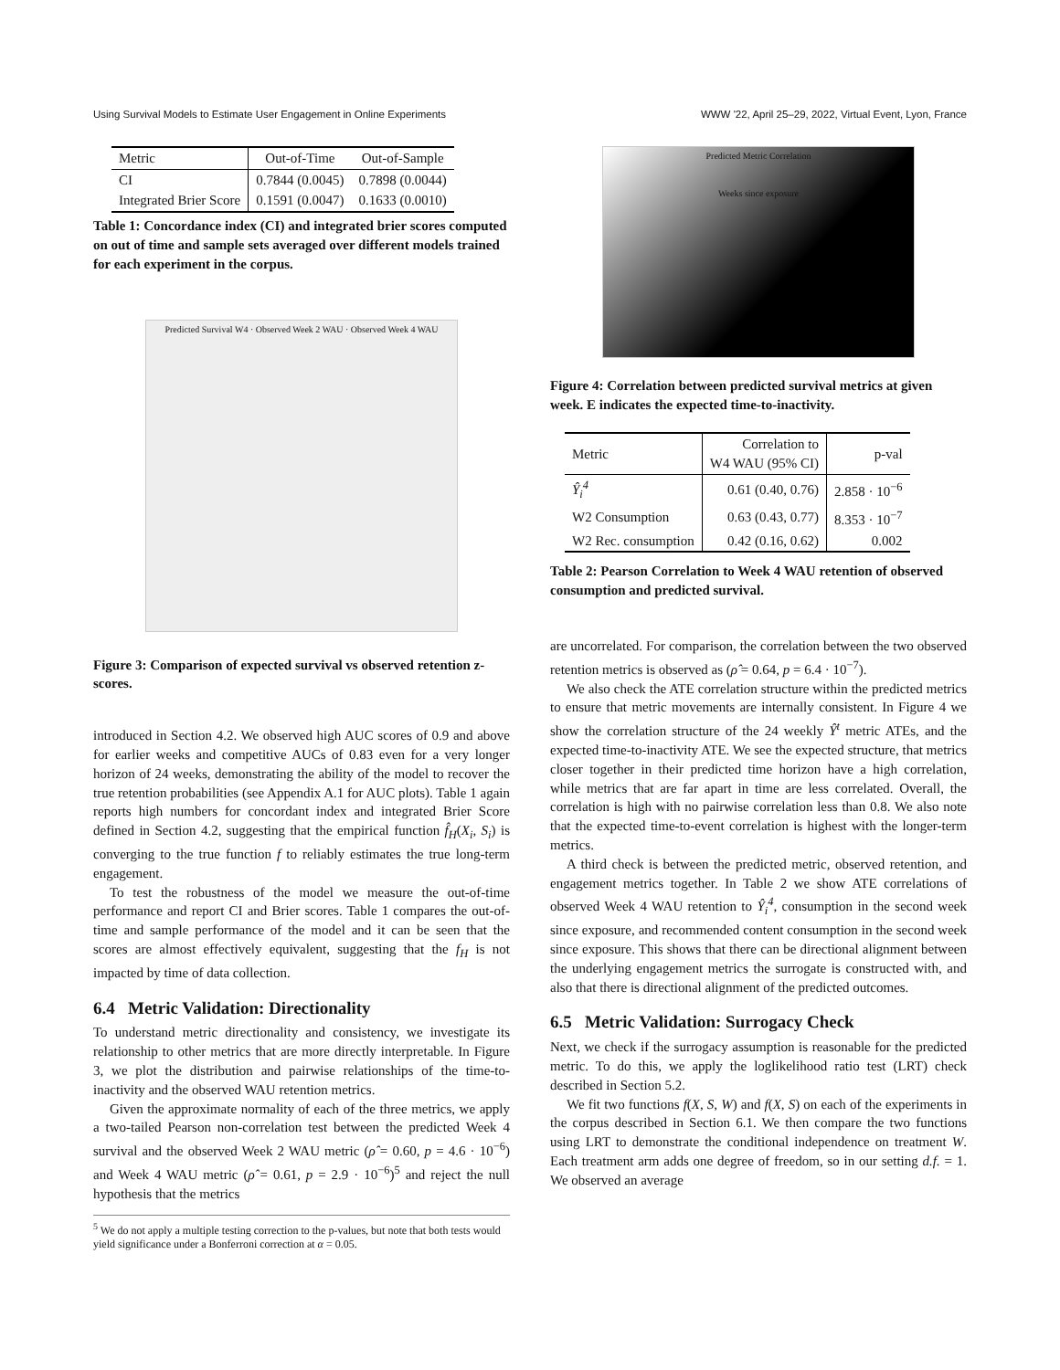Using Survival Models to Estimate User Engagement in Online Experiments WWW '22, April 25–29, 2022, Virtual Event, Lyon, France
| Metric | Out-of-Time | Out-of-Sample |
| --- | --- | --- |
| CI | 0.7844 (0.0045) | 0.7898 (0.0044) |
| Integrated Brier Score | 0.1591 (0.0047) | 0.1633 (0.0010) |
Table 1: Concordance index (CI) and integrated brier scores computed on out of time and sample sets averaged over different models trained for each experiment in the corpus.
Predicted Survival W4 · Observed Week 2 WAU · Observed Week 4 WAU
Figure 3: Comparison of expected survival vs observed retention z-scores.
introduced in Section 4.2. We observed high AUC scores of 0.9 and above for earlier weeks and competitive AUCs of 0.83 even for a very longer horizon of 24 weeks, demonstrating the ability of the model to recover the true retention probabilities (see Appendix A.1 for AUC plots). Table 1 again reports high numbers for concordant index and integrated Brier Score defined in Section 4.2, suggesting that the empirical function f̂<sub>H</sub>(X<sub>i</sub>, S<sub>i</sub>) is converging to the true function f to reliably estimates the true long-term engagement.
To test the robustness of the model we measure the out-of-time performance and report CI and Brier scores. Table 1 compares the out-of-time and sample performance of the model and it can be seen that the scores are almost effectively equivalent, suggesting that the f<sub>H</sub> is not impacted by time of data collection.
6.4 Metric Validation: Directionality
To understand metric directionality and consistency, we investigate its relationship to other metrics that are more directly interpretable. In Figure 3, we plot the distribution and pairwise relationships of the time-to-inactivity and the observed WAU retention metrics.
Given the approximate normality of each of the three metrics, we apply a two-tailed Pearson non-correlation test between the predicted Week 4 survival and the observed Week 2 WAU metric (ρ̂ = 0.60, p = 4.6 · 10<sup>−6</sup>) and Week 4 WAU metric (ρ̂ = 0.61, p = 2.9 · 10<sup>−6</sup>)<sup>5</sup> and reject the null hypothesis that the metrics
<sup>5</sup> We do not apply a multiple testing correction to the p-values, but note that both tests would yield significance under a Bonferroni correction at α = 0.05.
Predicted Metric Correlation
Weeks since exposure
Figure 4: Correlation between predicted survival metrics at given week. E indicates the expected time-to-inactivity.
| Metric | Correlation to W4 WAU (95% CI) | p-val |
| --- | --- | --- |
| Ŷ<sub>i</sub><sup>4</sup> | 0.61 (0.40, 0.76) | 2.858 · 10<sup>−6</sup> |
| W2 Consumption | 0.63 (0.43, 0.77) | 8.353 · 10<sup>−7</sup> |
| W2 Rec. consumption | 0.42 (0.16, 0.62) | 0.002 |
Table 2: Pearson Correlation to Week 4 WAU retention of observed consumption and predicted survival.
are uncorrelated. For comparison, the correlation between the two observed retention metrics is observed as (ρ̂ = 0.64, p = 6.4 · 10<sup>−7</sup>).
We also check the ATE correlation structure within the predicted metrics to ensure that metric movements are internally consistent. In Figure 4 we show the correlation structure of the 24 weekly Ŷ<sup>t</sup> metric ATEs, and the expected time-to-inactivity ATE. We see the expected structure, that metrics closer together in their predicted time horizon have a high correlation, while metrics that are far apart in time are less correlated. Overall, the correlation is high with no pairwise correlation less than 0.8. We also note that the expected time-to-event correlation is highest with the longer-term metrics.
A third check is between the predicted metric, observed retention, and engagement metrics together. In Table 2 we show ATE correlations of observed Week 4 WAU retention to Ŷ<sub>i</sub><sup>4</sup>, consumption in the second week since exposure, and recommended content consumption in the second week since exposure. This shows that there can be directional alignment between the underlying engagement metrics the surrogate is constructed with, and also that there is directional alignment of the predicted outcomes.
6.5 Metric Validation: Surrogacy Check
Next, we check if the surrogacy assumption is reasonable for the predicted metric. To do this, we apply the loglikelihood ratio test (LRT) check described in Section 5.2.
We fit two functions f(X, S, W) and f(X, S) on each of the experiments in the corpus described in Section 6.1. We then compare the two functions using LRT to demonstrate the conditional independence on treatment W. Each treatment arm adds one degree of freedom, so in our setting d.f. = 1. We observed an average